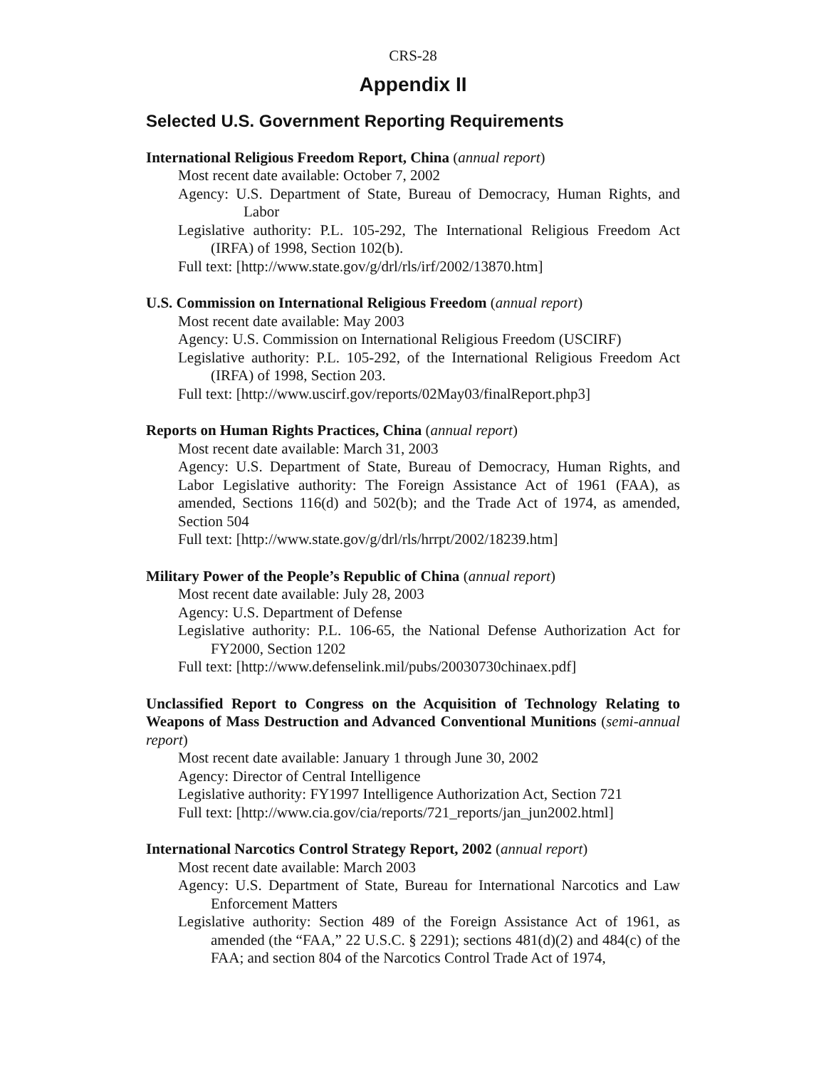CRS-28
Appendix II
Selected U.S. Government Reporting Requirements
International Religious Freedom Report, China (annual report)
Most recent date available: October 7, 2002
Agency: U.S. Department of State, Bureau of Democracy, Human Rights, and Labor
Legislative authority: P.L. 105-292, The International Religious Freedom Act (IRFA) of 1998, Section 102(b).
Full text: [http://www.state.gov/g/drl/rls/irf/2002/13870.htm]
U.S. Commission on International Religious Freedom (annual report)
Most recent date available: May 2003
Agency: U.S. Commission on International Religious Freedom (USCIRF)
Legislative authority: P.L. 105-292, of the International Religious Freedom Act (IRFA) of 1998, Section 203.
Full text: [http://www.uscirf.gov/reports/02May03/finalReport.php3]
Reports on Human Rights Practices, China (annual report)
Most recent date available: March 31, 2003
Agency: U.S. Department of State, Bureau of Democracy, Human Rights, and Labor Legislative authority: The Foreign Assistance Act of 1961 (FAA), as amended, Sections 116(d) and 502(b); and the Trade Act of 1974, as amended, Section 504
Full text: [http://www.state.gov/g/drl/rls/hrrpt/2002/18239.htm]
Military Power of the People’s Republic of China (annual report)
Most recent date available: July 28, 2003
Agency: U.S. Department of Defense
Legislative authority: P.L. 106-65, the National Defense Authorization Act for FY2000, Section 1202
Full text: [http://www.defenselink.mil/pubs/20030730chinaex.pdf]
Unclassified Report to Congress on the Acquisition of Technology Relating to Weapons of Mass Destruction and Advanced Conventional Munitions (semi-annual report)
Most recent date available: January 1 through June 30, 2002
Agency: Director of Central Intelligence
Legislative authority: FY1997 Intelligence Authorization Act, Section 721
Full text: [http://www.cia.gov/cia/reports/721_reports/jan_jun2002.html]
International Narcotics Control Strategy Report, 2002 (annual report)
Most recent date available: March 2003
Agency: U.S. Department of State, Bureau for International Narcotics and Law Enforcement Matters
Legislative authority: Section 489 of the Foreign Assistance Act of 1961, as amended (the “FAA,” 22 U.S.C. § 2291); sections 481(d)(2) and 484(c) of the FAA; and section 804 of the Narcotics Control Trade Act of 1974,